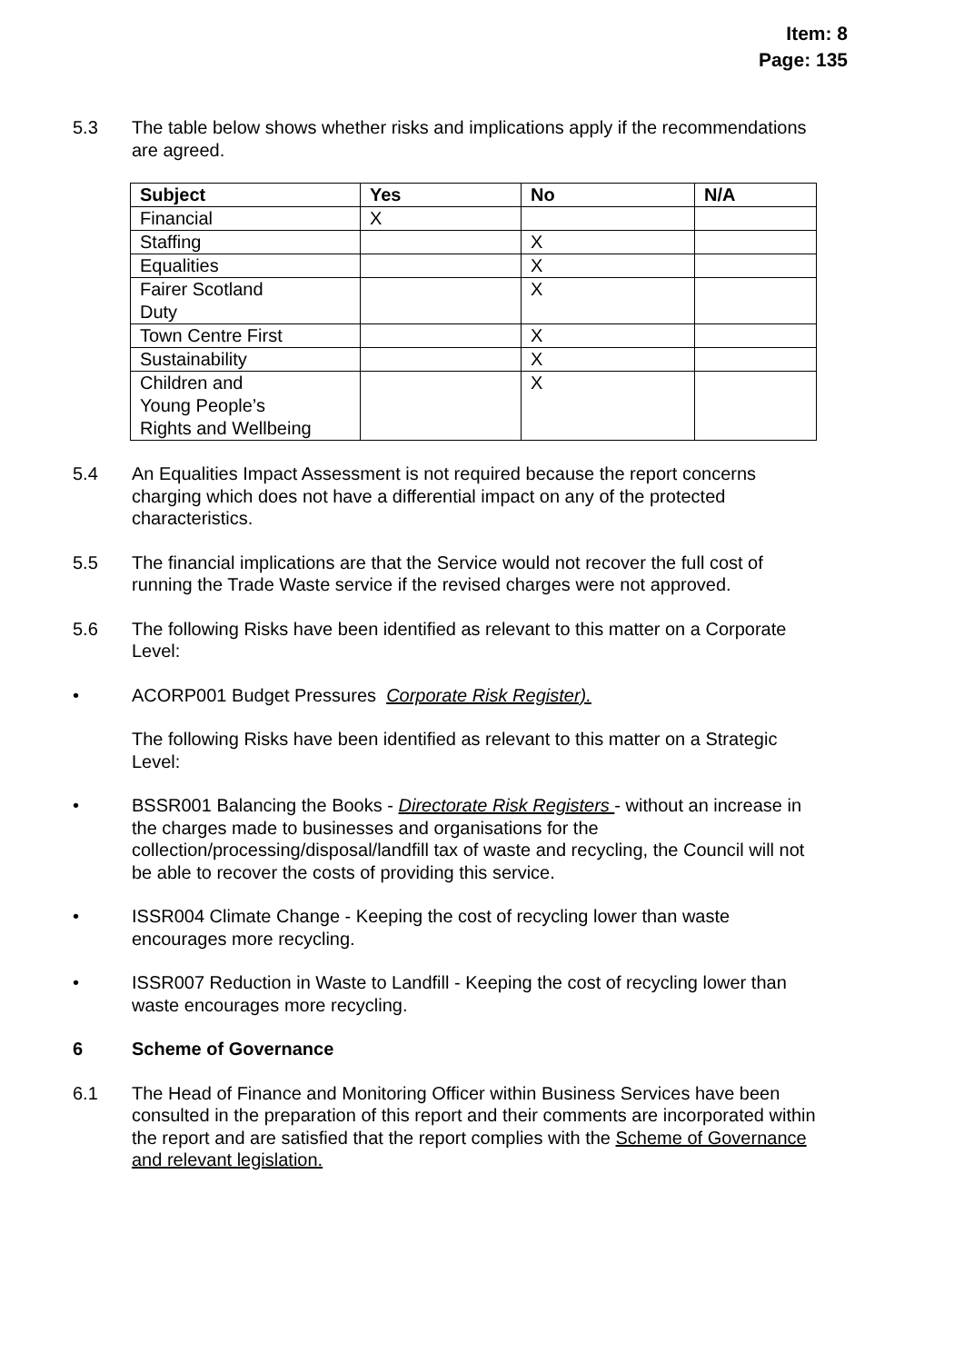Item: 8
Page: 135
5.3 The table below shows whether risks and implications apply if the recommendations are agreed.
| Subject | Yes | No | N/A |
| --- | --- | --- | --- |
| Financial | X | | |
| Staffing | | X | |
| Equalities | | X | |
| Fairer Scotland Duty | | X | |
| Town Centre First | | X | |
| Sustainability | | X | |
| Children and Young People’s Rights and Wellbeing | | X | |
5.4 An Equalities Impact Assessment is not required because the report concerns charging which does not have a differential impact on any of the protected characteristics.
5.5 The financial implications are that the Service would not recover the full cost of running the Trade Waste service if the revised charges were not approved.
5.6 The following Risks have been identified as relevant to this matter on a Corporate Level:
• ACORP001 Budget Pressures Corporate Risk Register).
The following Risks have been identified as relevant to this matter on a Strategic Level:
• BSSR001 Balancing the Books - Directorate Risk Registers - without an increase in the charges made to businesses and organisations for the collection/processing/disposal/landfill tax of waste and recycling, the Council will not be able to recover the costs of providing this service.
• ISSR004 Climate Change - Keeping the cost of recycling lower than waste encourages more recycling.
• ISSR007 Reduction in Waste to Landfill - Keeping the cost of recycling lower than waste encourages more recycling.
6 Scheme of Governance
6.1 The Head of Finance and Monitoring Officer within Business Services have been consulted in the preparation of this report and their comments are incorporated within the report and are satisfied that the report complies with the Scheme of Governance and relevant legislation.